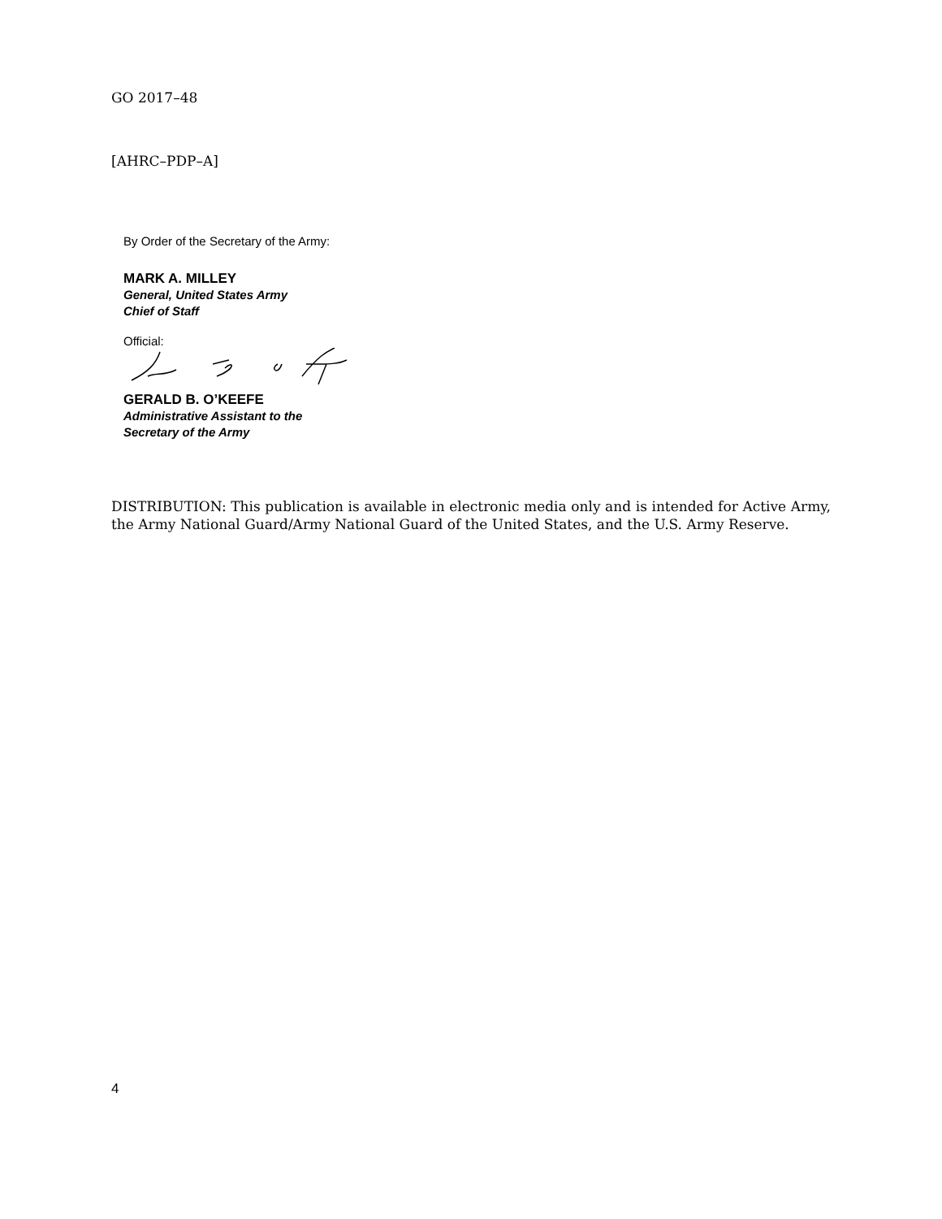GO 2017–48
[AHRC–PDP–A]
By Order of the Secretary of the Army:
MARK A. MILLEY
General, United States Army
Chief of Staff
Official:
GERALD B. O’KEEFE
Administrative Assistant to the
Secretary of the Army
DISTRIBUTION: This publication is available in electronic media only and is intended for Active Army, the Army National Guard/Army National Guard of the United States, and the U.S. Army Reserve.
4